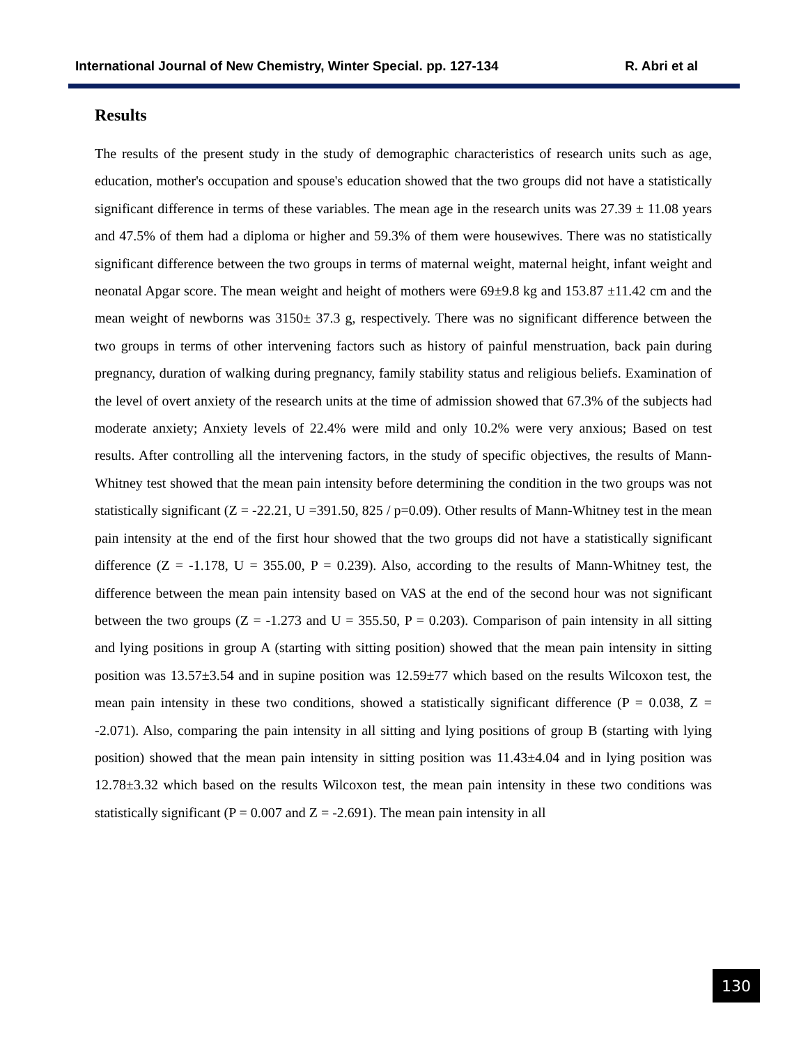International Journal of New Chemistry, Winter Special. pp. 127-134 R. Abri et al
Results
The results of the present study in the study of demographic characteristics of research units such as age, education, mother's occupation and spouse's education showed that the two groups did not have a statistically significant difference in terms of these variables. The mean age in the research units was 27.39 ± 11.08 years and 47.5% of them had a diploma or higher and 59.3% of them were housewives. There was no statistically significant difference between the two groups in terms of maternal weight, maternal height, infant weight and neonatal Apgar score. The mean weight and height of mothers were 69±9.8 kg and 153.87 ±11.42 cm and the mean weight of newborns was 3150± 37.3 g, respectively. There was no significant difference between the two groups in terms of other intervening factors such as history of painful menstruation, back pain during pregnancy, duration of walking during pregnancy, family stability status and religious beliefs. Examination of the level of overt anxiety of the research units at the time of admission showed that 67.3% of the subjects had moderate anxiety; Anxiety levels of 22.4% were mild and only 10.2% were very anxious; Based on test results. After controlling all the intervening factors, in the study of specific objectives, the results of Mann-Whitney test showed that the mean pain intensity before determining the condition in the two groups was not statistically significant (Z = -22.21, U =391.50, 825 / p=0.09). Other results of Mann-Whitney test in the mean pain intensity at the end of the first hour showed that the two groups did not have a statistically significant difference (Z = -1.178, U = 355.00, P = 0.239). Also, according to the results of Mann-Whitney test, the difference between the mean pain intensity based on VAS at the end of the second hour was not significant between the two groups (Z = -1.273 and U = 355.50, P = 0.203). Comparison of pain intensity in all sitting and lying positions in group A (starting with sitting position) showed that the mean pain intensity in sitting position was 13.57±3.54 and in supine position was 12.59±77 which based on the results Wilcoxon test, the mean pain intensity in these two conditions, showed a statistically significant difference (P = 0.038, Z = -2.071). Also, comparing the pain intensity in all sitting and lying positions of group B (starting with lying position) showed that the mean pain intensity in sitting position was 11.43±4.04 and in lying position was 12.78±3.32 which based on the results Wilcoxon test, the mean pain intensity in these two conditions was statistically significant (P = 0.007 and Z = -2.691). The mean pain intensity in all
130